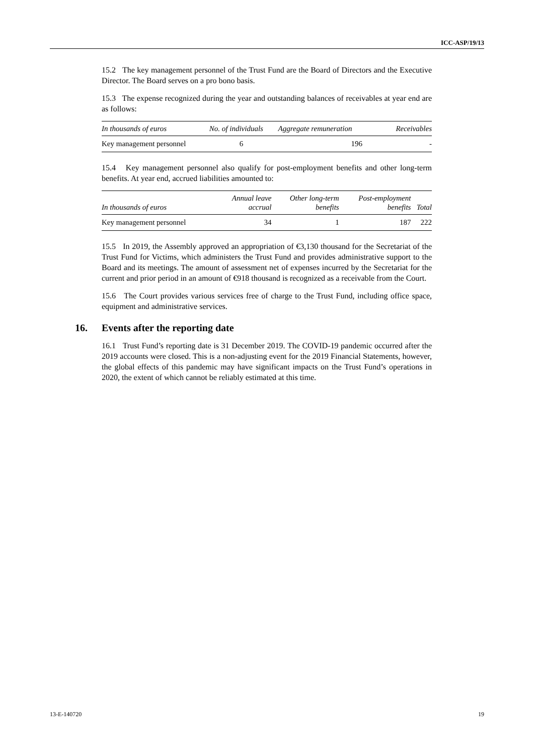ICC-ASP/19/13
15.2 The key management personnel of the Trust Fund are the Board of Directors and the Executive Director. The Board serves on a pro bono basis.
15.3 The expense recognized during the year and outstanding balances of receivables at year end are as follows:
| In thousands of euros | No. of individuals | Aggregate remuneration | Receivables |
| --- | --- | --- | --- |
| Key management personnel | 6 | 196 | - |
15.4 Key management personnel also qualify for post-employment benefits and other long-term benefits. At year end, accrued liabilities amounted to:
| In thousands of euros | Annual leave accrual | Other long-term benefits | Post-employment benefits | Total |
| --- | --- | --- | --- | --- |
| Key management personnel | 34 | 1 | 187 | 222 |
15.5 In 2019, the Assembly approved an appropriation of €3,130 thousand for the Secretariat of the Trust Fund for Victims, which administers the Trust Fund and provides administrative support to the Board and its meetings. The amount of assessment net of expenses incurred by the Secretariat for the current and prior period in an amount of €918 thousand is recognized as a receivable from the Court.
15.6 The Court provides various services free of charge to the Trust Fund, including office space, equipment and administrative services.
16. Events after the reporting date
16.1 Trust Fund’s reporting date is 31 December 2019. The COVID-19 pandemic occurred after the 2019 accounts were closed. This is a non-adjusting event for the 2019 Financial Statements, however, the global effects of this pandemic may have significant impacts on the Trust Fund’s operations in 2020, the extent of which cannot be reliably estimated at this time.
13-E-140720 19